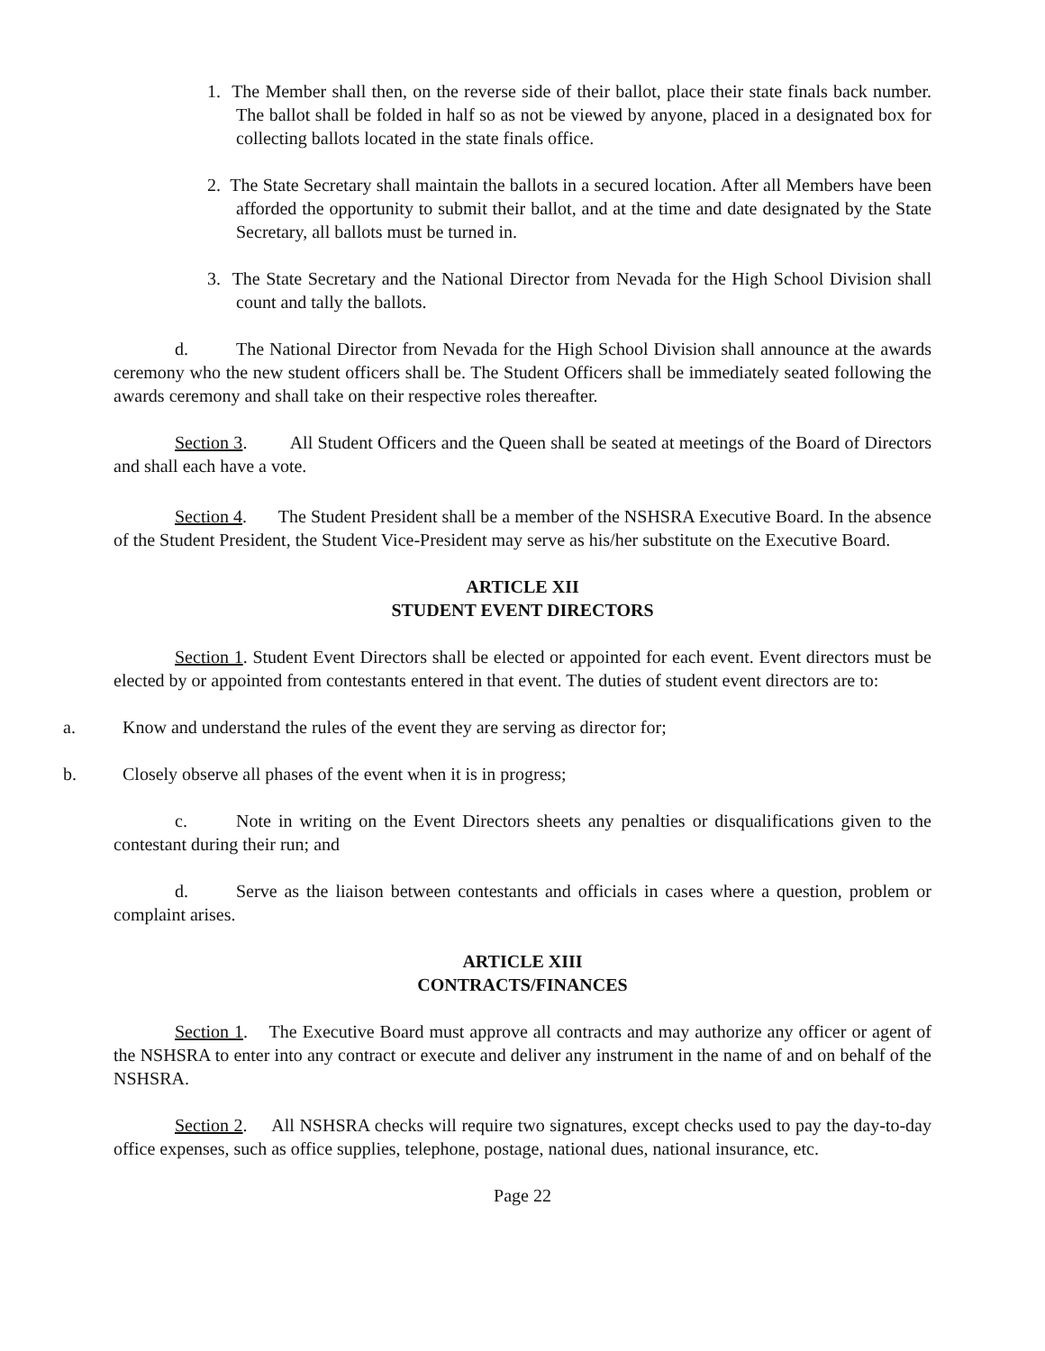1. The Member shall then, on the reverse side of their ballot, place their state finals back number. The ballot shall be folded in half so as not be viewed by anyone, placed in a designated box for collecting ballots located in the state finals office.
2. The State Secretary shall maintain the ballots in a secured location. After all Members have been afforded the opportunity to submit their ballot, and at the time and date designated by the State Secretary, all ballots must be turned in.
3. The State Secretary and the National Director from Nevada for the High School Division shall count and tally the ballots.
d. The National Director from Nevada for the High School Division shall announce at the awards ceremony who the new student officers shall be. The Student Officers shall be immediately seated following the awards ceremony and shall take on their respective roles thereafter.
Section 3. All Student Officers and the Queen shall be seated at meetings of the Board of Directors and shall each have a vote.
Section 4. The Student President shall be a member of the NSHSRA Executive Board. In the absence of the Student President, the Student Vice-President may serve as his/her substitute on the Executive Board.
ARTICLE XII
STUDENT EVENT DIRECTORS
Section 1. Student Event Directors shall be elected or appointed for each event. Event directors must be elected by or appointed from contestants entered in that event. The duties of student event directors are to:
a. Know and understand the rules of the event they are serving as director for;
b. Closely observe all phases of the event when it is in progress;
c. Note in writing on the Event Directors sheets any penalties or disqualifications given to the contestant during their run; and
d. Serve as the liaison between contestants and officials in cases where a question, problem or complaint arises.
ARTICLE XIII
CONTRACTS/FINANCES
Section 1. The Executive Board must approve all contracts and may authorize any officer or agent of the NSHSRA to enter into any contract or execute and deliver any instrument in the name of and on behalf of the NSHSRA.
Section 2. All NSHSRA checks will require two signatures, except checks used to pay the day-to-day office expenses, such as office supplies, telephone, postage, national dues, national insurance, etc.
Page 22